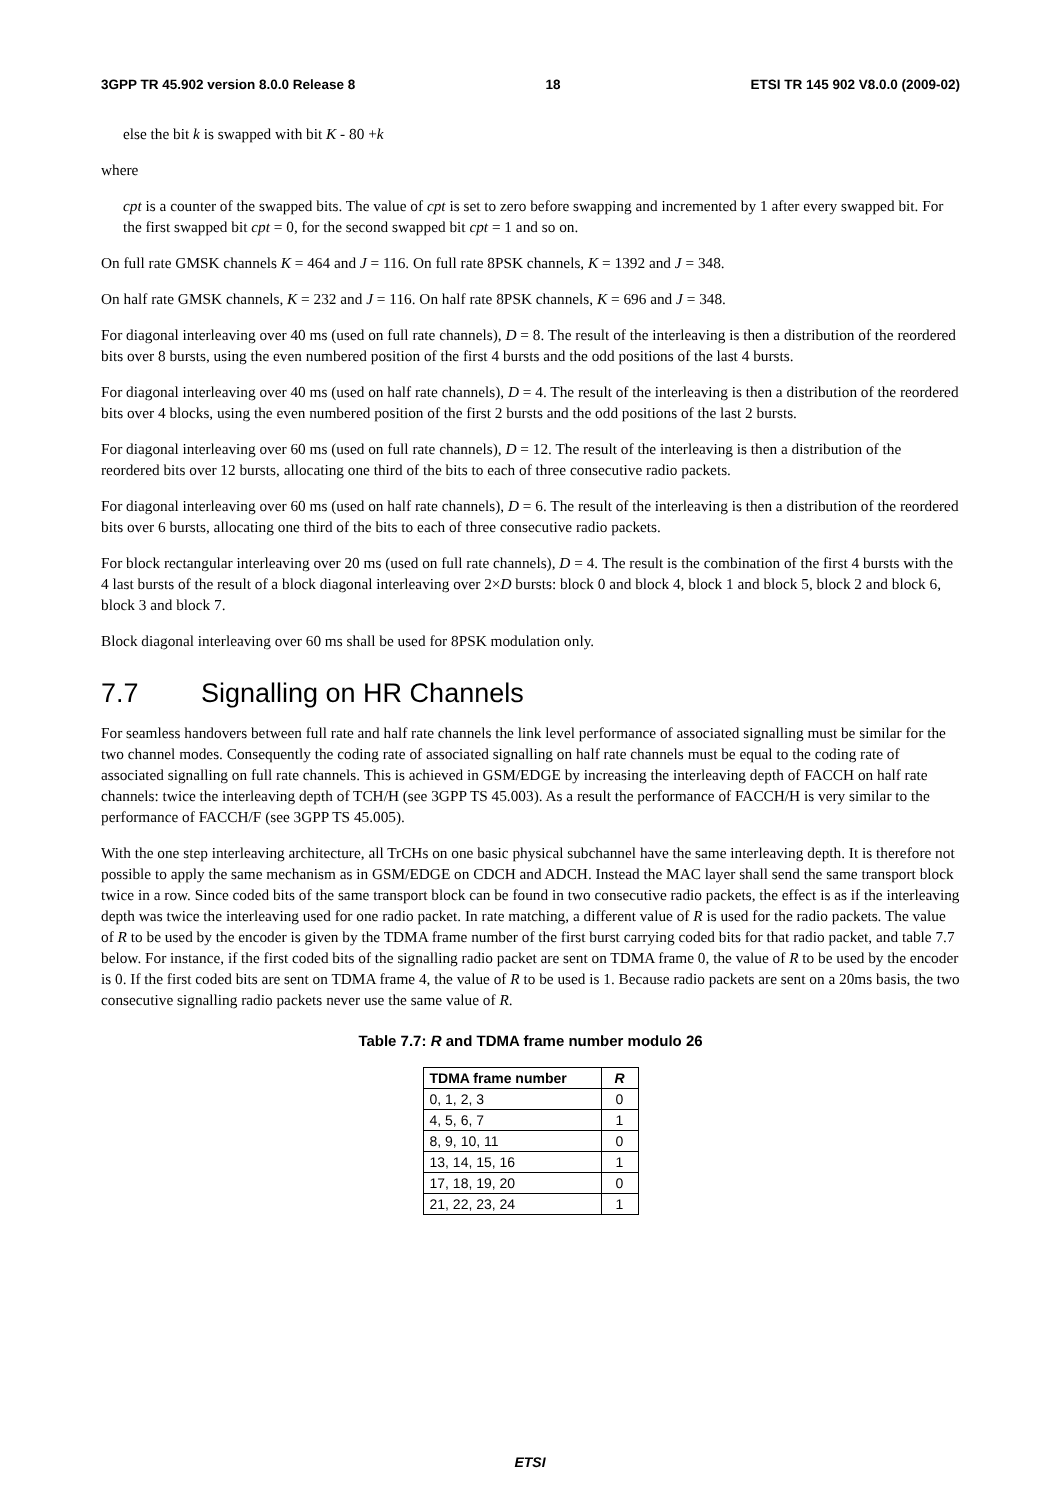3GPP TR 45.902 version 8.0.0 Release 8 18 ETSI TR 145 902 V8.0.0 (2009-02)
else the bit k is swapped with bit K - 80 +k
where
cpt is a counter of the swapped bits. The value of cpt is set to zero before swapping and incremented by 1 after every swapped bit. For the first swapped bit cpt = 0, for the second swapped bit cpt = 1 and so on.
On full rate GMSK channels K = 464 and J = 116. On full rate 8PSK channels, K = 1392 and J = 348.
On half rate GMSK channels, K = 232 and J = 116. On half rate 8PSK channels, K = 696 and J = 348.
For diagonal interleaving over 40 ms (used on full rate channels), D = 8. The result of the interleaving is then a distribution of the reordered bits over 8 bursts, using the even numbered position of the first 4 bursts and the odd positions of the last 4 bursts.
For diagonal interleaving over 40 ms (used on half rate channels), D = 4. The result of the interleaving is then a distribution of the reordered bits over 4 blocks, using the even numbered position of the first 2 bursts and the odd positions of the last 2 bursts.
For diagonal interleaving over 60 ms (used on full rate channels), D = 12. The result of the interleaving is then a distribution of the reordered bits over 12 bursts, allocating one third of the bits to each of three consecutive radio packets.
For diagonal interleaving over 60 ms (used on half rate channels), D = 6. The result of the interleaving is then a distribution of the reordered bits over 6 bursts, allocating one third of the bits to each of three consecutive radio packets.
For block rectangular interleaving over 20 ms (used on full rate channels), D = 4. The result is the combination of the first 4 bursts with the 4 last bursts of the result of a block diagonal interleaving over 2×D bursts: block 0 and block 4, block 1 and block 5, block 2 and block 6, block 3 and block 7.
Block diagonal interleaving over 60 ms shall be used for 8PSK modulation only.
7.7 Signalling on HR Channels
For seamless handovers between full rate and half rate channels the link level performance of associated signalling must be similar for the two channel modes. Consequently the coding rate of associated signalling on half rate channels must be equal to the coding rate of associated signalling on full rate channels. This is achieved in GSM/EDGE by increasing the interleaving depth of FACCH on half rate channels: twice the interleaving depth of TCH/H (see 3GPP TS 45.003). As a result the performance of FACCH/H is very similar to the performance of FACCH/F (see 3GPP TS 45.005).
With the one step interleaving architecture, all TrCHs on one basic physical subchannel have the same interleaving depth. It is therefore not possible to apply the same mechanism as in GSM/EDGE on CDCH and ADCH. Instead the MAC layer shall send the same transport block twice in a row. Since coded bits of the same transport block can be found in two consecutive radio packets, the effect is as if the interleaving depth was twice the interleaving used for one radio packet. In rate matching, a different value of R is used for the radio packets. The value of R to be used by the encoder is given by the TDMA frame number of the first burst carrying coded bits for that radio packet, and table 7.7 below. For instance, if the first coded bits of the signalling radio packet are sent on TDMA frame 0, the value of R to be used by the encoder is 0. If the first coded bits are sent on TDMA frame 4, the value of R to be used is 1. Because radio packets are sent on a 20ms basis, the two consecutive signalling radio packets never use the same value of R.
Table 7.7: R and TDMA frame number modulo 26
| TDMA frame number | R |
| --- | --- |
| 0, 1, 2, 3 | 0 |
| 4, 5, 6, 7 | 1 |
| 8, 9, 10, 11 | 0 |
| 13, 14, 15, 16 | 1 |
| 17, 18, 19, 20 | 0 |
| 21, 22, 23, 24 | 1 |
ETSI